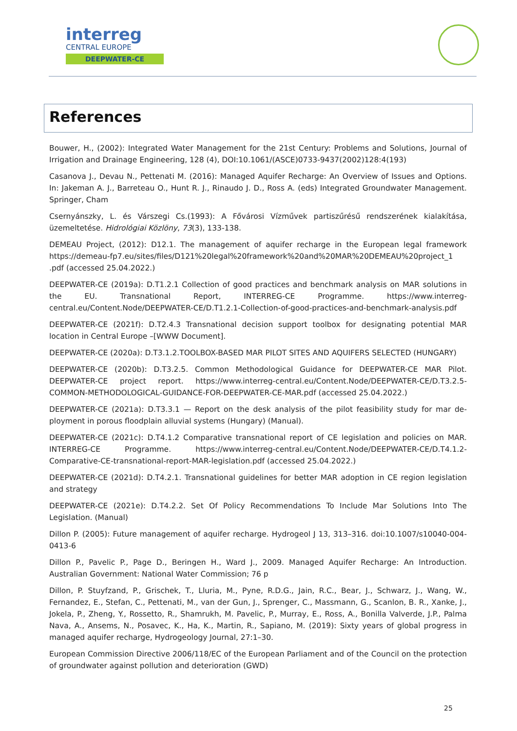interreg
CENTRAL EUROPE
DEEPWATER-CE
References
Bouwer, H., (2002): Integrated Water Management for the 21st Century: Problems and Solutions, Journal of Irrigation and Drainage Engineering, 128 (4), DOI:10.1061/(ASCE)0733-9437(2002)128:4(193)
Casanova J., Devau N., Pettenati M. (2016): Managed Aquifer Recharge: An Overview of Issues and Options. In: Jakeman A. J., Barreteau O., Hunt R. J., Rinaudo J. D., Ross A. (eds) Integrated Groundwater Management. Springer, Cham
Csernyánszky, L. és Várszegi Cs.(1993): A Fővárosi Vízművek partiszűrésű rendszerének kialakítása, üzemeltetése. Hidrológiai Közlöny, 73(3), 133-138.
DEMEAU Project, (2012): D12.1. The management of aquifer recharge in the European legal framework https://demeau-fp7.eu/sites/files/D121%20legal%20framework%20and%20MAR%20DEMEAU%20project_1 .pdf (accessed 25.04.2022.)
DEEPWATER-CE (2019a): D.T1.2.1 Collection of good practices and benchmark analysis on MAR solutions in the EU. Transnational Report, INTERREG-CE Programme. https://www.interreg-central.eu/Content.Node/DEEPWATER-CE/D.T1.2.1-Collection-of-good-practices-and-benchmark-analysis.pdf
DEEPWATER-CE (2021f): D.T2.4.3 Transnational decision support toolbox for designating potential MAR location in Central Europe –[WWW Document].
DEEPWATER-CE (2020a): D.T3.1.2.TOOLBOX-BASED MAR PILOT SITES AND AQUIFERS SELECTED (HUNGARY)
DEEPWATER-CE (2020b): D.T3.2.5. Common Methodological Guidance for DEEPWATER-CE MAR Pilot. DEEPWATER-CE project report. https://www.interreg-central.eu/Content.Node/DEEPWATER-CE/D.T3.2.5-COMMON-METHODOLOGICAL-GUIDANCE-FOR-DEEPWATER-CE-MAR.pdf (accessed 25.04.2022.)
DEEPWATER-CE (2021a): D.T3.3.1 — Report on the desk analysis of the pilot feasibility study for mar de-ployment in porous floodplain alluvial systems (Hungary) (Manual).
DEEPWATER-CE (2021c): D.T4.1.2 Comparative transnational report of CE legislation and policies on MAR. INTERREG-CE Programme. https://www.interreg-central.eu/Content.Node/DEEPWATER-CE/D.T4.1.2-Comparative-CE-transnational-report-MAR-legislation.pdf (accessed 25.04.2022.)
DEEPWATER-CE (2021d): D.T4.2.1. Transnational guidelines for better MAR adoption in CE region legislation and strategy
DEEPWATER-CE (2021e): D.T4.2.2. Set Of Policy Recommendations To Include Mar Solutions Into The Legislation. (Manual)
Dillon P. (2005): Future management of aquifer recharge. Hydrogeol J 13, 313–316. doi:10.1007/s10040-004-0413-6
Dillon P., Pavelic P., Page D., Beringen H., Ward J., 2009. Managed Aquifer Recharge: An Introduction. Australian Government: National Water Commission; 76 p
Dillon, P. Stuyfzand, P., Grischek, T., Lluria, M., Pyne, R.D.G., Jain, R.C., Bear, J., Schwarz, J., Wang, W., Fernandez, E., Stefan, C., Pettenati, M., van der Gun, J., Sprenger, C., Massmann, G., Scanlon, B. R., Xanke, J., Jokela, P., Zheng, Y., Rossetto, R., Shamrukh, M. Pavelic, P., Murray, E., Ross, A., Bonilla Valverde, J.P., Palma Nava, A., Ansems, N., Posavec, K., Ha, K., Martin, R., Sapiano, M. (2019): Sixty years of global progress in managed aquifer recharge, Hydrogeology Journal, 27:1–30.
European Commission Directive 2006/118/EC of the European Parliament and of the Council on the protection of groundwater against pollution and deterioration (GWD)
25